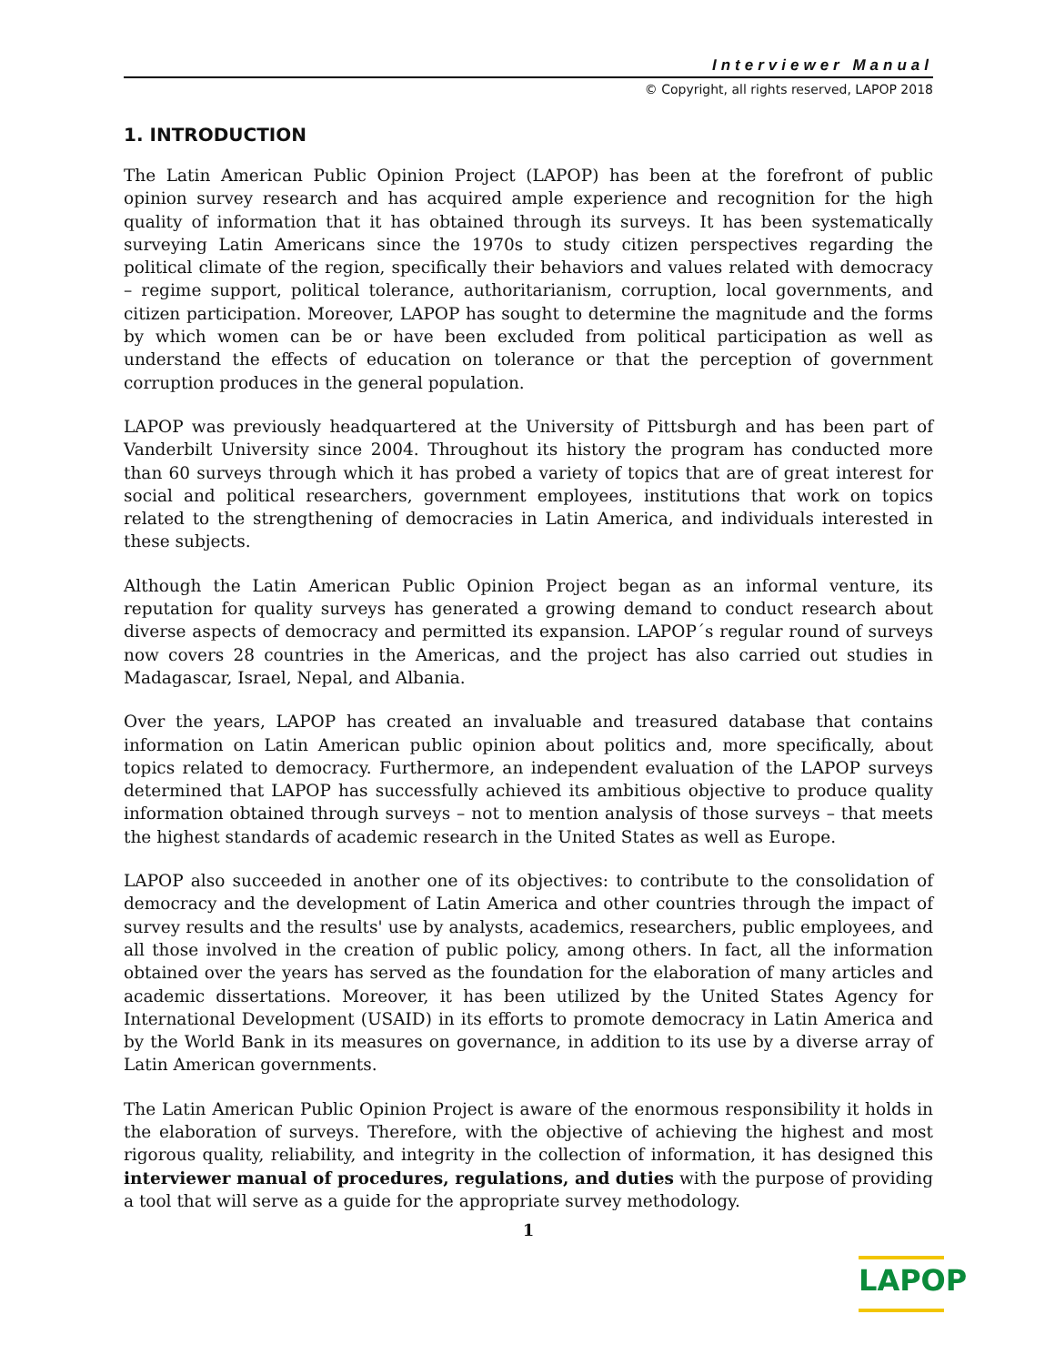Interviewer Manual
© Copyright, all rights reserved, LAPOP 2018
1. INTRODUCTION
The Latin American Public Opinion Project (LAPOP) has been at the forefront of public opinion survey research and has acquired ample experience and recognition for the high quality of information that it has obtained through its surveys. It has been systematically surveying Latin Americans since the 1970s to study citizen perspectives regarding the political climate of the region, specifically their behaviors and values related with democracy – regime support, political tolerance, authoritarianism, corruption, local governments, and citizen participation. Moreover, LAPOP has sought to determine the magnitude and the forms by which women can be or have been excluded from political participation as well as understand the effects of education on tolerance or that the perception of government corruption produces in the general population.
LAPOP was previously headquartered at the University of Pittsburgh and has been part of Vanderbilt University since 2004. Throughout its history the program has conducted more than 60 surveys through which it has probed a variety of topics that are of great interest for social and political researchers, government employees, institutions that work on topics related to the strengthening of democracies in Latin America, and individuals interested in these subjects.
Although the Latin American Public Opinion Project began as an informal venture, its reputation for quality surveys has generated a growing demand to conduct research about diverse aspects of democracy and permitted its expansion. LAPOP´s regular round of surveys now covers 28 countries in the Americas, and the project has also carried out studies in Madagascar, Israel, Nepal, and Albania.
Over the years, LAPOP has created an invaluable and treasured database that contains information on Latin American public opinion about politics and, more specifically, about topics related to democracy. Furthermore, an independent evaluation of the LAPOP surveys determined that LAPOP has successfully achieved its ambitious objective to produce quality information obtained through surveys – not to mention analysis of those surveys – that meets the highest standards of academic research in the United States as well as Europe.
LAPOP also succeeded in another one of its objectives: to contribute to the consolidation of democracy and the development of Latin America and other countries through the impact of survey results and the results' use by analysts, academics, researchers, public employees, and all those involved in the creation of public policy, among others. In fact, all the information obtained over the years has served as the foundation for the elaboration of many articles and academic dissertations. Moreover, it has been utilized by the United States Agency for International Development (USAID) in its efforts to promote democracy in Latin America and by the World Bank in its measures on governance, in addition to its use by a diverse array of Latin American governments.
The Latin American Public Opinion Project is aware of the enormous responsibility it holds in the elaboration of surveys. Therefore, with the objective of achieving the highest and most rigorous quality, reliability, and integrity in the collection of information, it has designed this interviewer manual of procedures, regulations, and duties with the purpose of providing a tool that will serve as a guide for the appropriate survey methodology.
1
LAPOP